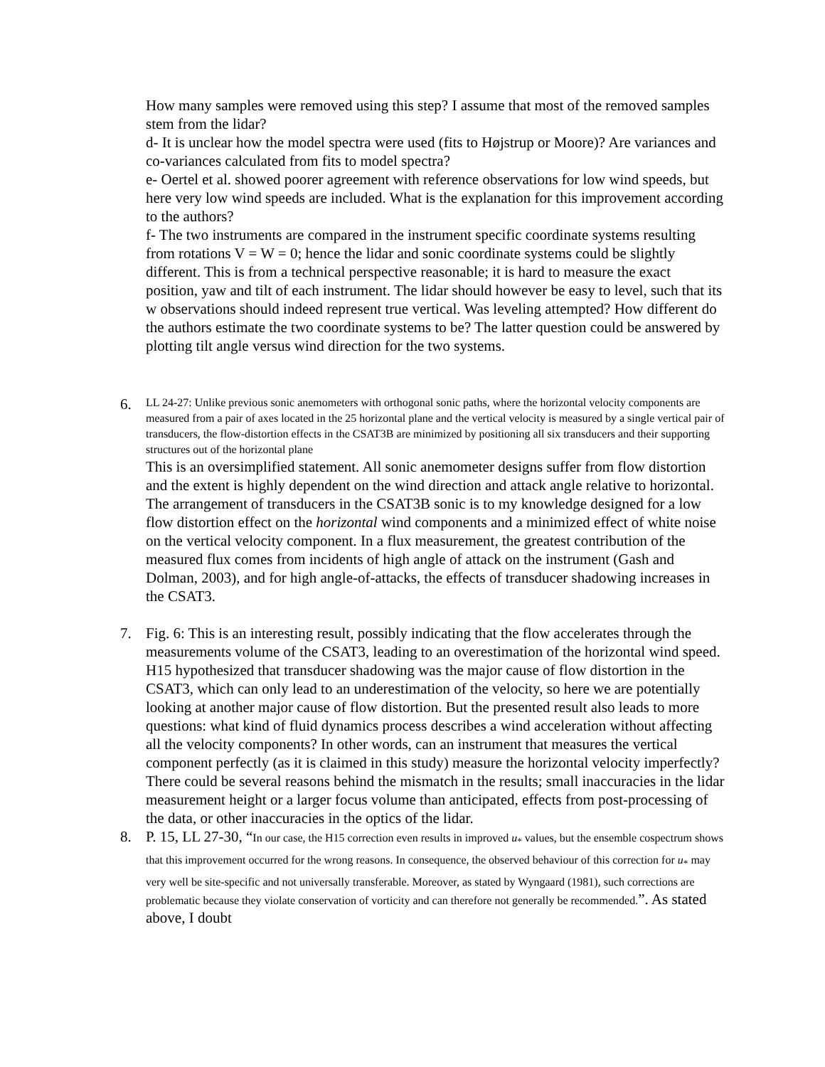How many samples were removed using this step? I assume that most of the removed samples stem from the lidar?
d- It is unclear how the model spectra were used (fits to Højstrup or Moore)? Are variances and co-variances calculated from fits to model spectra?
e- Oertel et al. showed poorer agreement with reference observations for low wind speeds, but here very low wind speeds are included. What is the explanation for this improvement according to the authors?
f- The two instruments are compared in the instrument specific coordinate systems resulting from rotations V = W = 0; hence the lidar and sonic coordinate systems could be slightly different. This is from a technical perspective reasonable; it is hard to measure the exact position, yaw and tilt of each instrument. The lidar should however be easy to level, such that its w observations should indeed represent true vertical. Was leveling attempted? How different do the authors estimate the two coordinate systems to be? The latter question could be answered by plotting tilt angle versus wind direction for the two systems.
6.
LL 24-27: Unlike previous sonic anemometers with orthogonal sonic paths, where the horizontal velocity components are measured from a pair of axes located in the 25 horizontal plane and the vertical velocity is measured by a single vertical pair of transducers, the flow-distortion effects in the CSAT3B are minimized by positioning all six transducers and their supporting structures out of the horizontal plane
This is an oversimplified statement. All sonic anemometer designs suffer from flow distortion and the extent is highly dependent on the wind direction and attack angle relative to horizontal. The arrangement of transducers in the CSAT3B sonic is to my knowledge designed for a low flow distortion effect on the horizontal wind components and a minimized effect of white noise on the vertical velocity component. In a flux measurement, the greatest contribution of the measured flux comes from incidents of high angle of attack on the instrument (Gash and Dolman, 2003), and for high angle-of-attacks, the effects of transducer shadowing increases in the CSAT3.
7.
Fig. 6: This is an interesting result, possibly indicating that the flow accelerates through the measurements volume of the CSAT3, leading to an overestimation of the horizontal wind speed. H15 hypothesized that transducer shadowing was the major cause of flow distortion in the CSAT3, which can only lead to an underestimation of the velocity, so here we are potentially looking at another major cause of flow distortion. But the presented result also leads to more questions: what kind of fluid dynamics process describes a wind acceleration without affecting all the velocity components? In other words, can an instrument that measures the vertical component perfectly (as it is claimed in this study) measure the horizontal velocity imperfectly? There could be several reasons behind the mismatch in the results; small inaccuracies in the lidar measurement height or a larger focus volume than anticipated, effects from post-processing of the data, or other inaccuracies in the optics of the lidar.
8.
P. 15, LL 27-30, “In our case, the H15 correction even results in improved u<sub>*</sub> values, but the ensemble cospectrum shows that this improvement occurred for the wrong reasons. In consequence, the observed behaviour of this correction for u<sub>*</sub> may very well be site-specific and not universally transferable. Moreover, as stated by Wyngaard (1981), such corrections are problematic because they violate conservation of vorticity and can therefore not generally be recommended.”. As stated above, I doubt